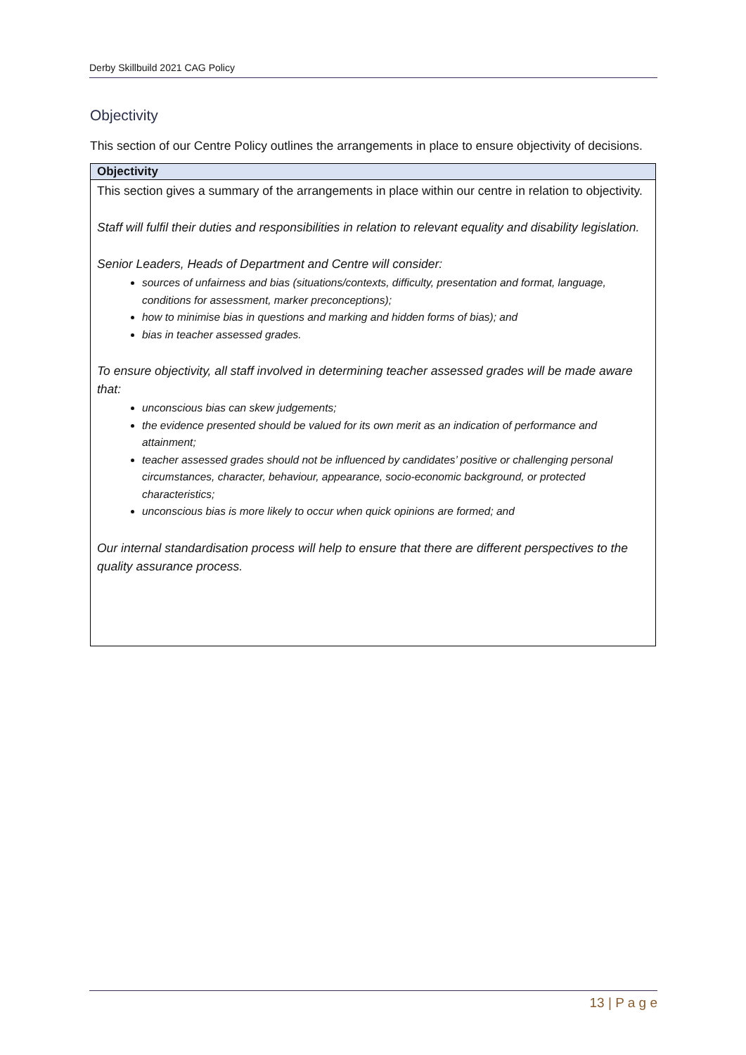Derby Skillbuild 2021 CAG Policy
Objectivity
This section of our Centre Policy outlines the arrangements in place to ensure objectivity of decisions.
| Objectivity |
| --- |
| This section gives a summary of the arrangements in place within our centre in relation to objectivity. Staff will fulfil their duties and responsibilities in relation to relevant equality and disability legislation. Senior Leaders, Heads of Department and Centre will consider: sources of unfairness and bias (situations/contexts, difficulty, presentation and format, language, conditions for assessment, marker preconceptions); how to minimise bias in questions and marking and hidden forms of bias); and bias in teacher assessed grades. To ensure objectivity, all staff involved in determining teacher assessed grades will be made aware that: unconscious bias can skew judgements; the evidence presented should be valued for its own merit as an indication of performance and attainment; teacher assessed grades should not be influenced by candidates’ positive or challenging personal circumstances, character, behaviour, appearance, socio-economic background, or protected characteristics; unconscious bias is more likely to occur when quick opinions are formed; and Our internal standardisation process will help to ensure that there are different perspectives to the quality assurance process. |
13 | P a g e